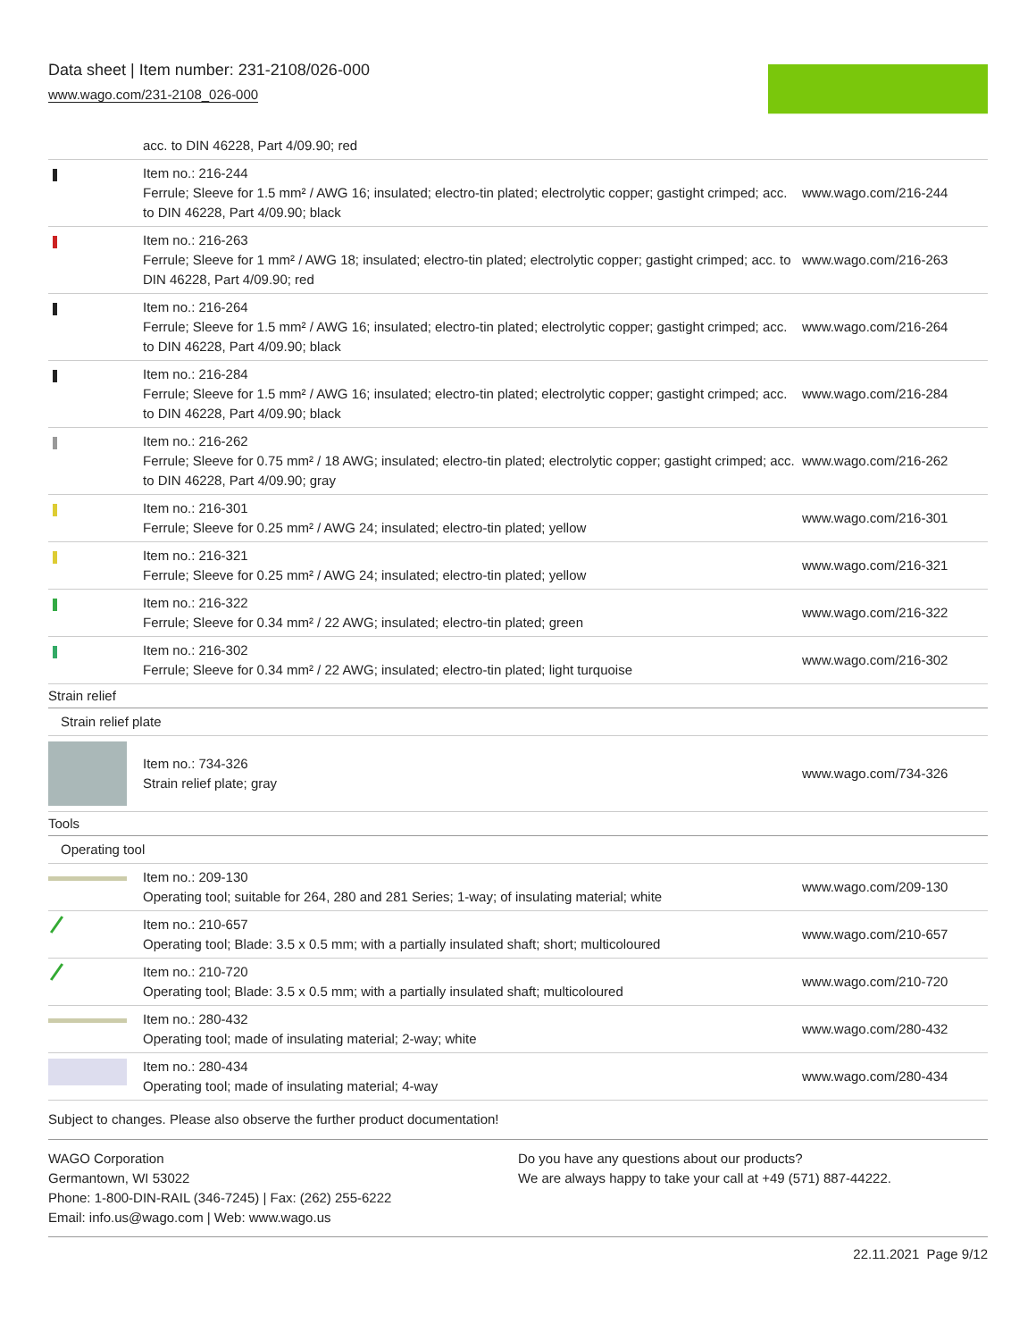Data sheet | Item number: 231-2108/026-000
www.wago.com/231-2108_026-000
| | acc. to DIN 46228, Part 4/09.90; red | |
| | Item no.: 216-244 Ferrule; Sleeve for 1.5 mm² / AWG 16; insulated; electro-tin plated; electrolytic copper; gastight crimped; acc. to DIN 46228, Part 4/09.90; black | www.wago.com/216-244 |
| | Item no.: 216-263 Ferrule; Sleeve for 1 mm² / AWG 18; insulated; electro-tin plated; electrolytic copper; gastight crimped; acc. to DIN 46228, Part 4/09.90; red | www.wago.com/216-263 |
| | Item no.: 216-264 Ferrule; Sleeve for 1.5 mm² / AWG 16; insulated; electro-tin plated; electrolytic copper; gastight crimped; acc. to DIN 46228, Part 4/09.90; black | www.wago.com/216-264 |
| | Item no.: 216-284 Ferrule; Sleeve for 1.5 mm² / AWG 16; insulated; electro-tin plated; electrolytic copper; gastight crimped; acc. to DIN 46228, Part 4/09.90; black | www.wago.com/216-284 |
| | Item no.: 216-262 Ferrule; Sleeve for 0.75 mm² / 18 AWG; insulated; electro-tin plated; electrolytic copper; gastight crimped; acc. to DIN 46228, Part 4/09.90; gray | www.wago.com/216-262 |
| | Item no.: 216-301 Ferrule; Sleeve for 0.25 mm² / AWG 24; insulated; electro-tin plated; yellow | www.wago.com/216-301 |
| | Item no.: 216-321 Ferrule; Sleeve for 0.25 mm² / AWG 24; insulated; electro-tin plated; yellow | www.wago.com/216-321 |
| | Item no.: 216-322 Ferrule; Sleeve for 0.34 mm² / 22 AWG; insulated; electro-tin plated; green | www.wago.com/216-322 |
| | Item no.: 216-302 Ferrule; Sleeve for 0.34 mm² / 22 AWG; insulated; electro-tin plated; light turquoise | www.wago.com/216-302 |
| Strain relief | | |
| Strain relief plate | | |
| | Item no.: 734-326 Strain relief plate; gray | www.wago.com/734-326 |
| Tools | | |
| Operating tool | | |
| | Item no.: 209-130 Operating tool; suitable for 264, 280 and 281 Series; 1-way; of insulating material; white | www.wago.com/209-130 |
| | Item no.: 210-657 Operating tool; Blade: 3.5 x 0.5 mm; with a partially insulated shaft; short; multicoloured | www.wago.com/210-657 |
| | Item no.: 210-720 Operating tool; Blade: 3.5 x 0.5 mm; with a partially insulated shaft; multicoloured | www.wago.com/210-720 |
| | Item no.: 280-432 Operating tool; made of insulating material; 2-way; white | www.wago.com/280-432 |
| | Item no.: 280-434 Operating tool; made of insulating material; 4-way | www.wago.com/280-434 |
Subject to changes. Please also observe the further product documentation!
WAGO Corporation
Germantown, WI 53022
Phone: 1-800-DIN-RAIL (346-7245) | Fax: (262) 255-6222
Email: info.us@wago.com | Web: www.wago.us
Do you have any questions about our products?
We are always happy to take your call at +49 (571) 887-44222.
22.11.2021 Page 9/12